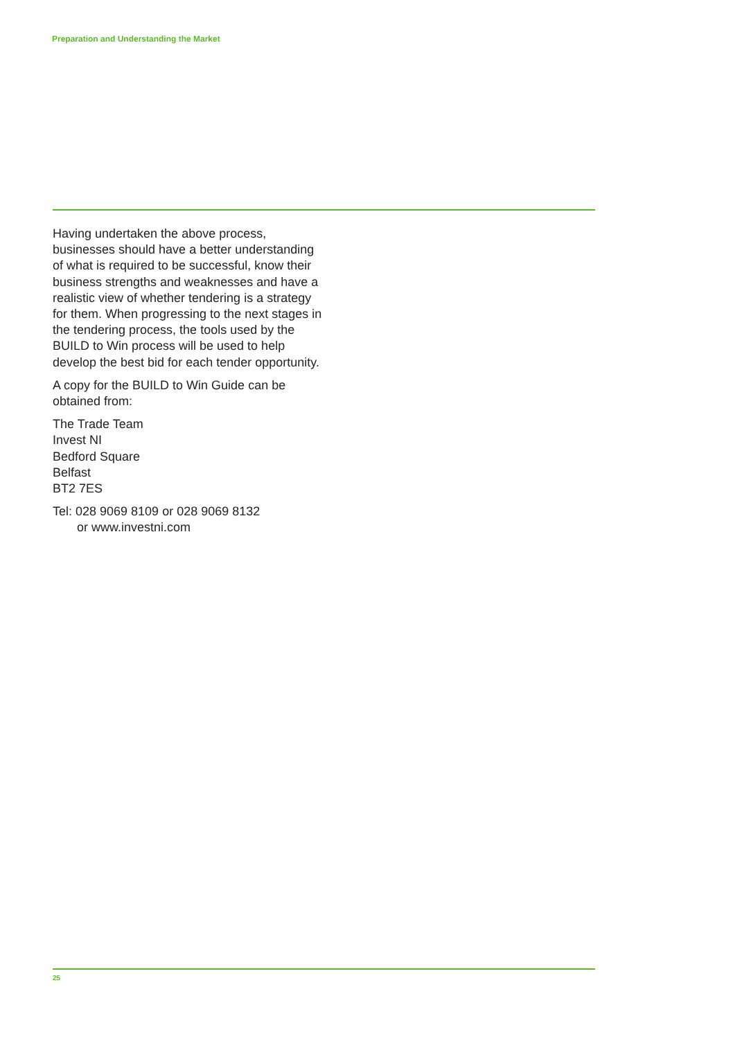Preparation and Understanding the Market
Having undertaken the above process, businesses should have a better understanding of what is required to be successful, know their business strengths and weaknesses and have a realistic view of whether tendering is a strategy for them. When progressing to the next stages in the tendering process, the tools used by the BUILD to Win process will be used to help develop the best bid for each tender opportunity.
A copy for the BUILD to Win Guide can be obtained from:
The Trade Team
Invest NI
Bedford Square
Belfast
BT2 7ES
Tel: 028 9069 8109 or 028 9069 8132
or www.investni.com
25